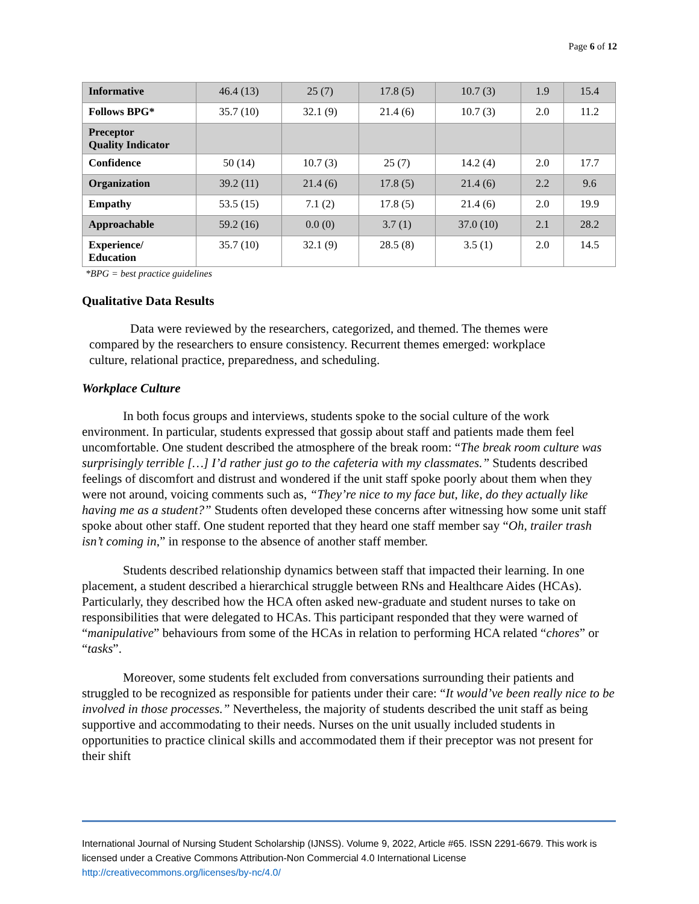Page 6 of 12
| Informative | 46.4 (13) | 25 (7) | 17.8 (5) | 10.7 (3) | 1.9 | 15.4 |
| Follows BPG* | 35.7 (10) | 32.1 (9) | 21.4 (6) | 10.7 (3) | 2.0 | 11.2 |
| Preceptor Quality Indicator | | | | | | |
| Confidence | 50 (14) | 10.7 (3) | 25 (7) | 14.2 (4) | 2.0 | 17.7 |
| Organization | 39.2 (11) | 21.4 (6) | 17.8 (5) | 21.4 (6) | 2.2 | 9.6 |
| Empathy | 53.5 (15) | 7.1 (2) | 17.8 (5) | 21.4 (6) | 2.0 | 19.9 |
| Approachable | 59.2 (16) | 0.0 (0) | 3.7 (1) | 37.0 (10) | 2.1 | 28.2 |
| Experience/ Education | 35.7 (10) | 32.1 (9) | 28.5 (8) | 3.5 (1) | 2.0 | 14.5 |
*BPG = best practice guidelines
Qualitative Data Results
Data were reviewed by the researchers, categorized, and themed. The themes were compared by the researchers to ensure consistency. Recurrent themes emerged: workplace culture, relational practice, preparedness, and scheduling.
Workplace Culture
In both focus groups and interviews, students spoke to the social culture of the work environment. In particular, students expressed that gossip about staff and patients made them feel uncomfortable. One student described the atmosphere of the break room: “The break room culture was surprisingly terrible […] I’d rather just go to the cafeteria with my classmates.” Students described feelings of discomfort and distrust and wondered if the unit staff spoke poorly about them when they were not around, voicing comments such as, “They’re nice to my face but, like, do they actually like having me as a student?” Students often developed these concerns after witnessing how some unit staff spoke about other staff. One student reported that they heard one staff member say “Oh, trailer trash isn’t coming in,” in response to the absence of another staff member.
Students described relationship dynamics between staff that impacted their learning. In one placement, a student described a hierarchical struggle between RNs and Healthcare Aides (HCAs). Particularly, they described how the HCA often asked new-graduate and student nurses to take on responsibilities that were delegated to HCAs. This participant responded that they were warned of “manipulative” behaviours from some of the HCAs in relation to performing HCA related “chores” or “tasks”.
Moreover, some students felt excluded from conversations surrounding their patients and struggled to be recognized as responsible for patients under their care: “It would’ve been really nice to be involved in those processes.” Nevertheless, the majority of students described the unit staff as being supportive and accommodating to their needs. Nurses on the unit usually included students in opportunities to practice clinical skills and accommodated them if their preceptor was not present for their shift
International Journal of Nursing Student Scholarship (IJNSS). Volume 9, 2022, Article #65. ISSN 2291-6679. This work is licensed under a Creative Commons Attribution-Non Commercial 4.0 International License http://creativecommons.org/licenses/by-nc/4.0/